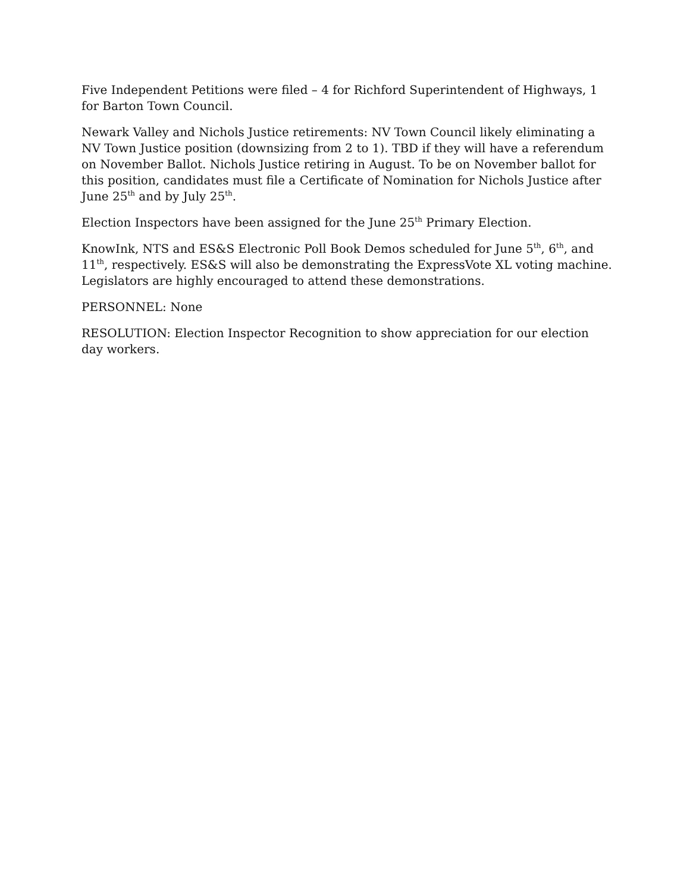Five Independent Petitions were filed – 4 for Richford Superintendent of Highways, 1 for Barton Town Council.
Newark Valley and Nichols Justice retirements: NV Town Council likely eliminating a NV Town Justice position (downsizing from 2 to 1). TBD if they will have a referendum on November Ballot. Nichols Justice retiring in August. To be on November ballot for this position, candidates must file a Certificate of Nomination for Nichols Justice after June 25<sup>th</sup> and by July 25<sup>th</sup>.
Election Inspectors have been assigned for the June 25<sup>th</sup> Primary Election.
KnowInk, NTS and ES&S Electronic Poll Book Demos scheduled for June 5<sup>th</sup>, 6<sup>th</sup>, and 11<sup>th</sup>, respectively. ES&S will also be demonstrating the ExpressVote XL voting machine. Legislators are highly encouraged to attend these demonstrations.
PERSONNEL: None
RESOLUTION: Election Inspector Recognition to show appreciation for our election day workers.